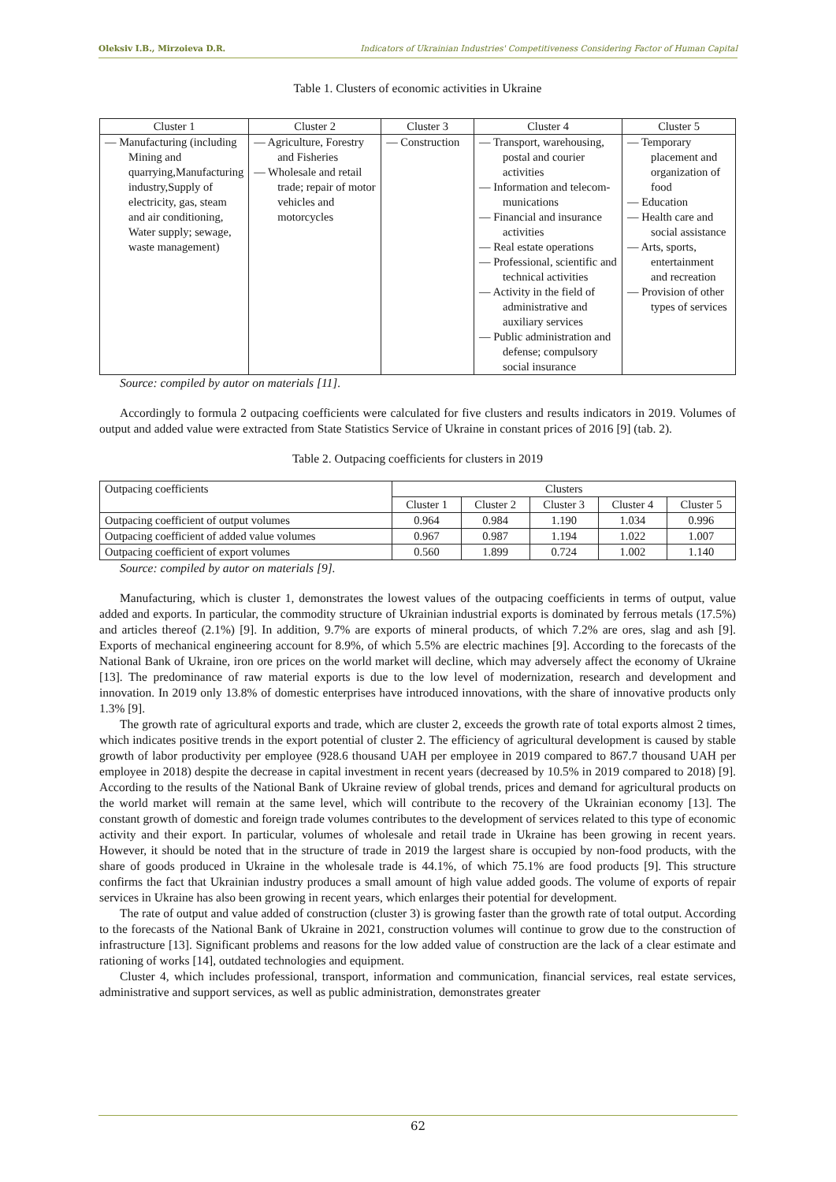Oleksiv I.B., Mirzoieva D.R. Indicators of Ukrainian Industries' Competitiveness Considering Factor of Human Capital
Table 1. Clusters of economic activities in Ukraine
| Cluster 1 | Cluster 2 | Cluster 3 | Cluster 4 | Cluster 5 |
| --- | --- | --- | --- | --- |
| — Manufacturing (including Mining and quarrying,Manufacturing industry,Supply of electricity, gas, steam and air conditioning, Water supply; sewage, waste management) | — Agriculture, Forestry and Fisheries — Wholesale and retail trade; repair of motor vehicles and motorcycles | — Construction | — Transport, warehousing, postal and courier activities — Information and telecom-munications — Financial and insurance activities — Real estate operations — Professional, scientific and technical activities — Activity in the field of administrative and auxiliary services — Public administration and defense; compulsory social insurance | — Temporary placement and organization of food — Education — Health care and social assistance — Arts, sports, entertainment and recreation — Provision of other types of services |
Source: compiled by autor on materials [11].
Accordingly to formula 2 outpacing coefficients were calculated for five clusters and results indicators in 2019. Volumes of output and added value were extracted from State Statistics Service of Ukraine in constant prices of 2016 [9] (tab. 2).
Table 2. Outpacing coefficients for clusters in 2019
| Outpacing coefficients | Clusters | | | | |
| --- | --- | --- | --- | --- | --- |
| | Cluster 1 | Cluster 2 | Cluster 3 | Cluster 4 | Cluster 5 |
| Outpacing coefficient of output volumes | 0.964 | 0.984 | 1.190 | 1.034 | 0.996 |
| Outpacing coefficient of added value volumes | 0.967 | 0.987 | 1.194 | 1.022 | 1.007 |
| Outpacing coefficient of export volumes | 0.560 | 1.899 | 0.724 | 1.002 | 1.140 |
Source: compiled by autor on materials [9].
Manufacturing, which is cluster 1, demonstrates the lowest values of the outpacing coefficients in terms of output, value added and exports. In particular, the commodity structure of Ukrainian industrial exports is dominated by ferrous metals (17.5%) and articles thereof (2.1%) [9]. In addition, 9.7% are exports of mineral products, of which 7.2% are ores, slag and ash [9]. Exports of mechanical engineering account for 8.9%, of which 5.5% are electric machines [9]. According to the forecasts of the National Bank of Ukraine, iron ore prices on the world market will decline, which may adversely affect the economy of Ukraine [13]. The predominance of raw material exports is due to the low level of modernization, research and development and innovation. In 2019 only 13.8% of domestic enterprises have introduced innovations, with the share of innovative products only 1.3% [9].
The growth rate of agricultural exports and trade, which are cluster 2, exceeds the growth rate of total exports almost 2 times, which indicates positive trends in the export potential of cluster 2. The efficiency of agricultural development is caused by stable growth of labor productivity per employee (928.6 thousand UAH per employee in 2019 compared to 867.7 thousand UAH per employee in 2018) despite the decrease in capital investment in recent years (decreased by 10.5% in 2019 compared to 2018) [9]. According to the results of the National Bank of Ukraine review of global trends, prices and demand for agricultural products on the world market will remain at the same level, which will contribute to the recovery of the Ukrainian economy [13]. The constant growth of domestic and foreign trade volumes contributes to the development of services related to this type of economic activity and their export. In particular, volumes of wholesale and retail trade in Ukraine has been growing in recent years. However, it should be noted that in the structure of trade in 2019 the largest share is occupied by non-food products, with the share of goods produced in Ukraine in the wholesale trade is 44.1%, of which 75.1% are food products [9]. This structure confirms the fact that Ukrainian industry produces a small amount of high value added goods. The volume of exports of repair services in Ukraine has also been growing in recent years, which enlarges their potential for development.
The rate of output and value added of construction (cluster 3) is growing faster than the growth rate of total output. According to the forecasts of the National Bank of Ukraine in 2021, construction volumes will continue to grow due to the construction of infrastructure [13]. Significant problems and reasons for the low added value of construction are the lack of a clear estimate and rationing of works [14], outdated technologies and equipment.
Cluster 4, which includes professional, transport, information and communication, financial services, real estate services, administrative and support services, as well as public administration, demonstrates greater
62